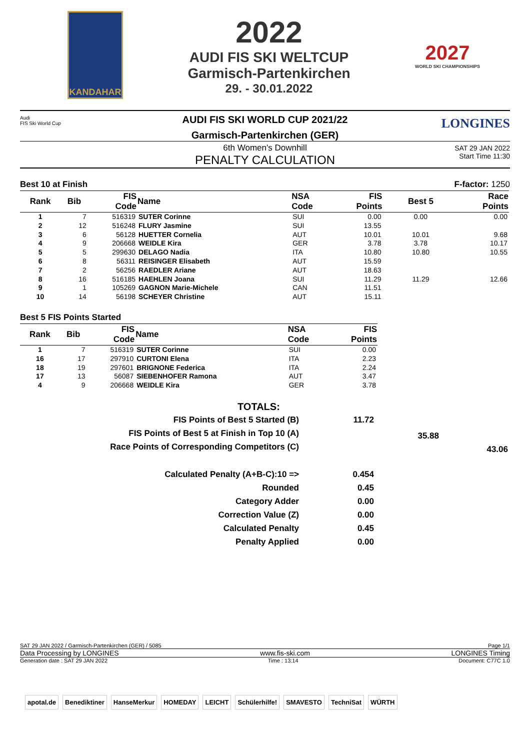KANDAHAR
2022
AUDI FIS SKI WELTCUP
Garmisch-Partenkirchen
29. - 30.01.2022
2027
WORLD SKI CHAMPIONSHIPS
Audi
FIS Ski World Cup
LONGINES
AUDI FIS SKI WORLD CUP 2021/22
Garmisch-Partenkirchen (GER)
SAT 29 JAN 2022
Start Time 11:30
6th Women's Downhill
PENALTY CALCULATION
Best 10 at Finish F-factor: 1250
| Rank | Bib | FIS Code | Name | NSA Code | FIS Points | Best 5 | Race Points |
| --- | --- | --- | --- | --- | --- | --- | --- |
| 1 | 7 | 516319 | SUTER Corinne | SUI | 0.00 | 0.00 | 0.00 |
| 2 | 12 | 516248 | FLURY Jasmine | SUI | 13.55 | | |
| 3 | 6 | 56128 | HUETTER Cornelia | AUT | 10.01 | 10.01 | 9.68 |
| 4 | 9 | 206668 | WEIDLE Kira | GER | 3.78 | 3.78 | 10.17 |
| 5 | 5 | 299630 | DELAGO Nadia | ITA | 10.80 | 10.80 | 10.55 |
| 6 | 8 | 56311 | REISINGER Elisabeth | AUT | 15.59 | | |
| 7 | 2 | 56256 | RAEDLER Ariane | AUT | 18.63 | | |
| 8 | 16 | 516185 | HAEHLEN Joana | SUI | 11.29 | 11.29 | 12.66 |
| 9 | 1 | 105269 | GAGNON Marie-Michele | CAN | 11.51 | | |
| 10 | 14 | 56198 | SCHEYER Christine | AUT | 15.11 | | |
Best 5 FIS Points Started
| Rank | Bib | FIS Code | Name | NSA Code | FIS Points |
| --- | --- | --- | --- | --- | --- |
| 1 | 7 | 516319 | SUTER Corinne | SUI | 0.00 |
| 16 | 17 | 297910 | CURTONI Elena | ITA | 2.23 |
| 18 | 19 | 297601 | BRIGNONE Federica | ITA | 2.24 |
| 17 | 13 | 56087 | SIEBENHOFER Ramona | AUT | 3.47 |
| 4 | 9 | 206668 | WEIDLE Kira | GER | 3.78 |
TOTALS:
FIS Points of Best 5 Started (B) 11.72
FIS Points of Best 5 at Finish in Top 10 (A) 35.88
Race Points of Corresponding Competitors (C) 43.06
Calculated Penalty (A+B-C):10 => 0.454
Rounded 0.45
Category Adder 0.00
Correction Value (Z) 0.00
Calculated Penalty 0.45
Penalty Applied 0.00
SAT 29 JAN 2022 / Garmisch-Partenkirchen (GER) / 5085 Page 1/1
Data Processing by LONGINES www.fis-ski.com LONGINES Timing
Generation date : SAT 29 JAN 2022 Time : 13:14 Document: C77C 1.0
apotal.de Benediktiner HanseMerkur HOMEDAY LEICHT Schülerhilfe! SMAVESTO TechniSat WÜRTH